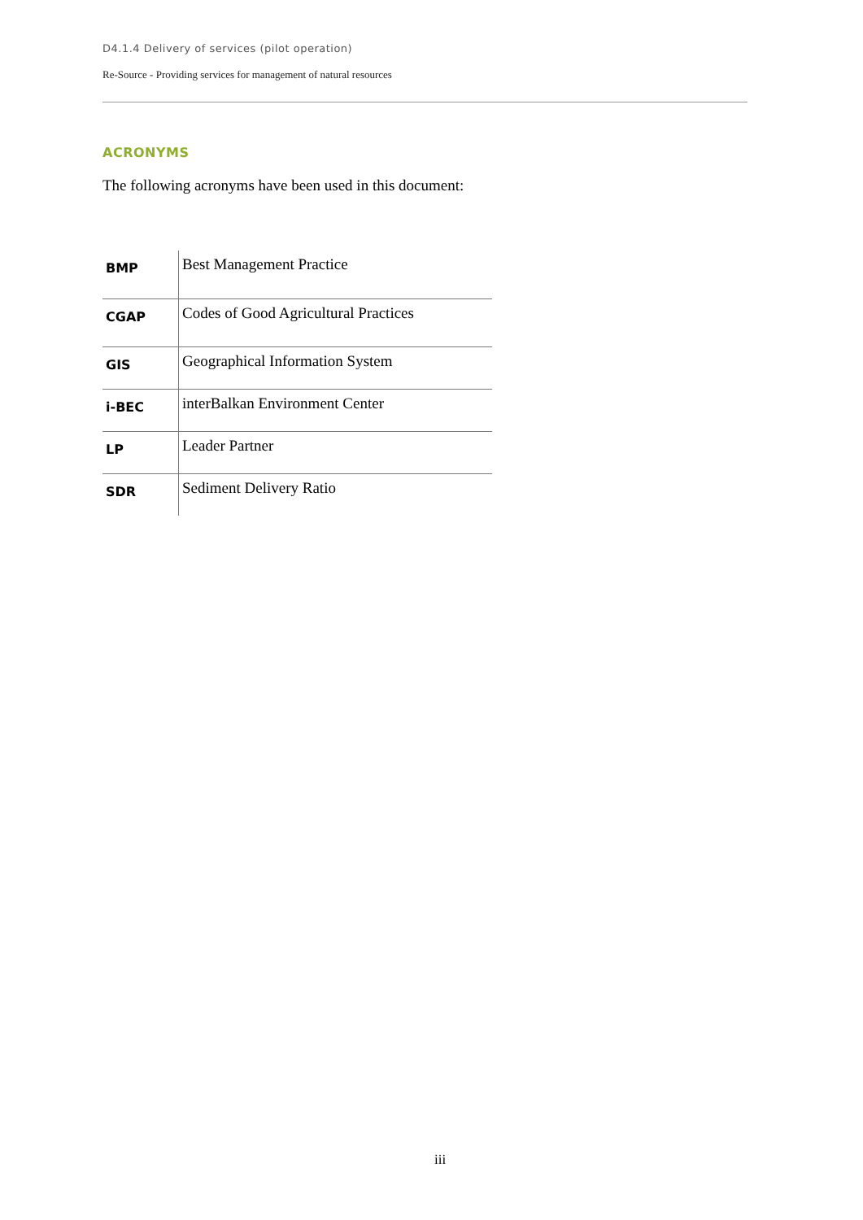D4.1.4 Delivery of services (pilot operation)
Re-Source - Providing services for management of natural resources
ACRONYMS
The following acronyms have been used in this document:
| BMP | Best Management Practice |
| CGAP | Codes of Good Agricultural Practices |
| GIS | Geographical Information System |
| i-BEC | interBalkan Environment Center |
| LP | Leader Partner |
| SDR | Sediment Delivery Ratio |
iii